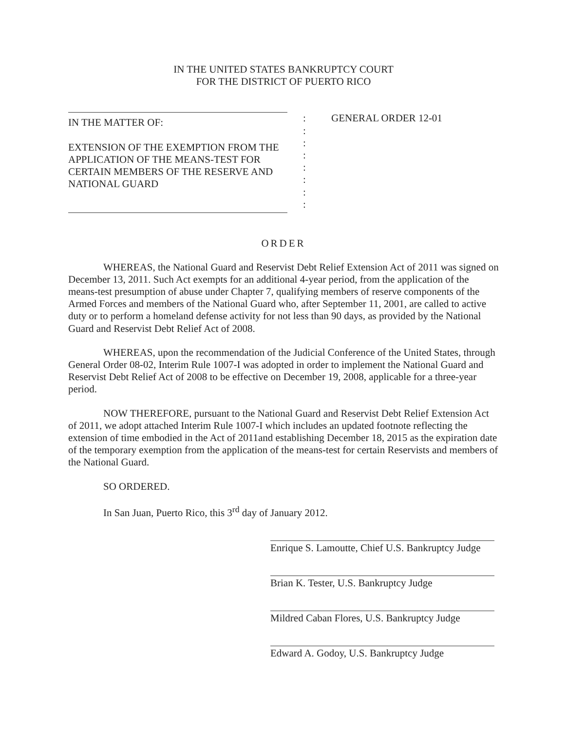IN THE UNITED STATES BANKRUPTCY COURT
FOR THE DISTRICT OF PUERTO RICO
IN THE MATTER OF:
EXTENSION OF THE EXEMPTION FROM THE APPLICATION OF THE MEANS-TEST FOR CERTAIN MEMBERS OF THE RESERVE AND NATIONAL GUARD
:
:
:
:
:
:
:
:
GENERAL ORDER 12-01
ORDER
WHEREAS, the National Guard and Reservist Debt Relief Extension Act of 2011 was signed on December 13, 2011. Such Act exempts for an additional 4-year period, from the application of the means-test presumption of abuse under Chapter 7, qualifying members of reserve components of the Armed Forces and members of the National Guard who, after September 11, 2001, are called to active duty or to perform a homeland defense activity for not less than 90 days, as provided by the National Guard and Reservist Debt Relief Act of 2008.
WHEREAS, upon the recommendation of the Judicial Conference of the United States, through General Order 08-02, Interim Rule 1007-I was adopted in order to implement the National Guard and Reservist Debt Relief Act of 2008 to be effective on December 19, 2008, applicable for a three-year period.
NOW THEREFORE, pursuant to the National Guard and Reservist Debt Relief Extension Act of 2011, we adopt attached Interim Rule 1007-I which includes an updated footnote reflecting the extension of time embodied in the Act of 2011and establishing December 18, 2015 as the expiration date of the temporary exemption from the application of the means-test for certain Reservists and members of the National Guard.
SO ORDERED.
In San Juan, Puerto Rico, this 3<sup>rd</sup> day of January 2012.
Enrique S. Lamoutte, Chief U.S. Bankruptcy Judge
Brian K. Tester, U.S. Bankruptcy Judge
Mildred Caban Flores, U.S. Bankruptcy Judge
Edward A. Godoy, U.S. Bankruptcy Judge